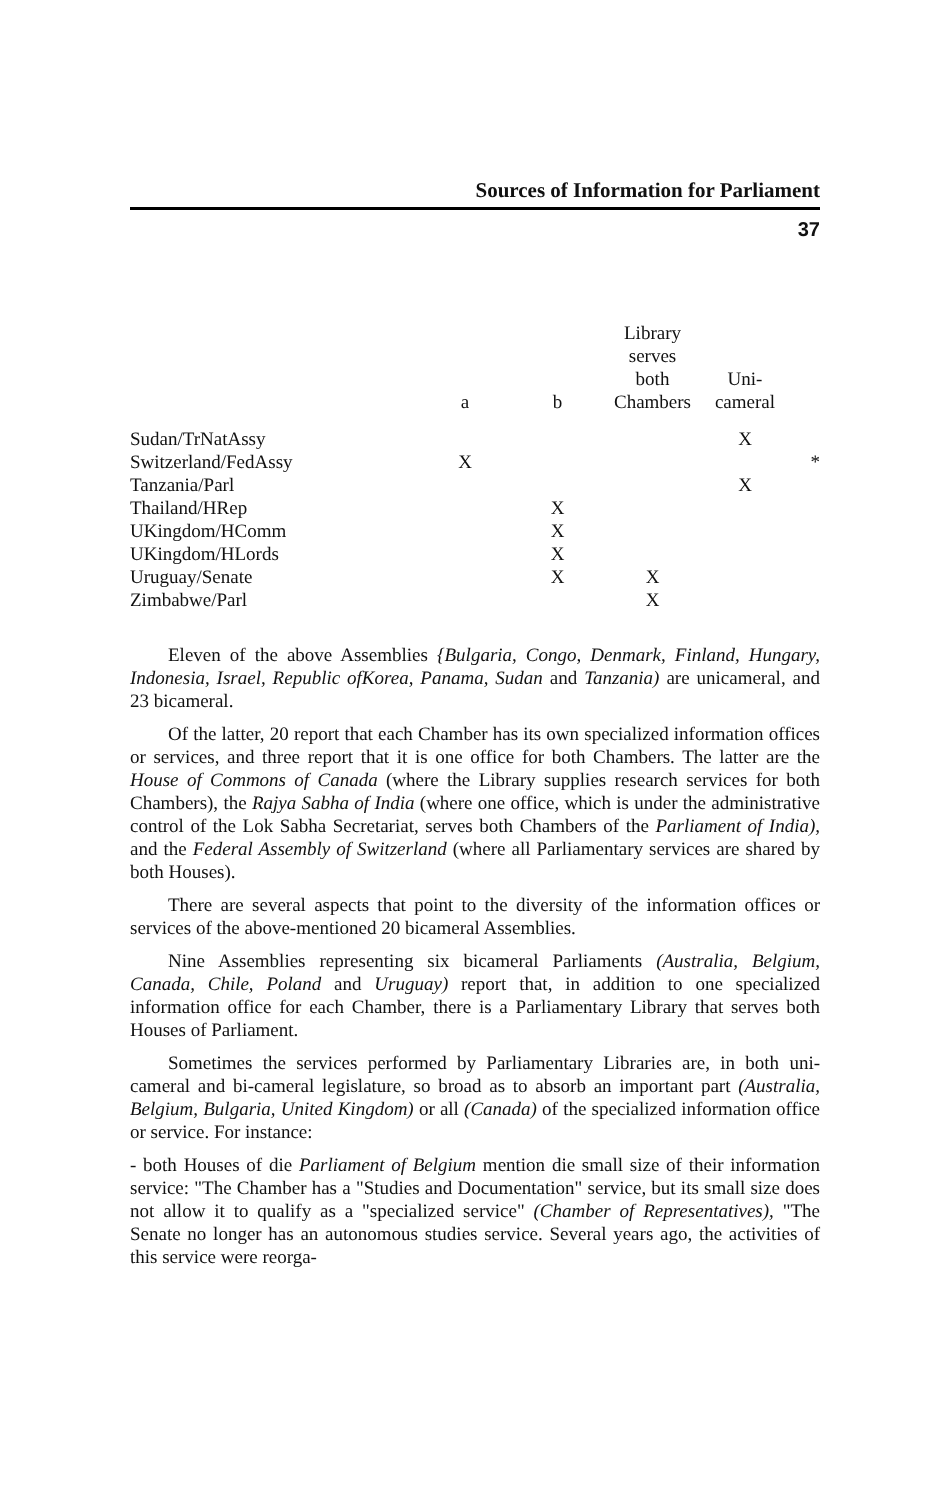Sources of Information for Parliament
37
| | a | b | Library serves both Chambers | Uni- cameral | |
| --- | --- | --- | --- | --- | --- |
| Sudan/TrNatAssy | | | | X | |
| Switzerland/FedAssy | X | | | | * |
| Tanzania/Parl | | | | X | |
| Thailand/HRep | | X | | | |
| UKingdom/HComm | | X | | | |
| UKingdom/HLords | | X | | | |
| Uruguay/Senate | | X | X | | |
| Zimbabwe/Parl | | | X | | |
Eleven of the above Assemblies {Bulgaria, Congo, Denmark, Finland, Hungary, Indonesia, Israel, Republic ofKorea, Panama, Sudan and Tanzania) are unicameral, and 23 bicameral.
Of the latter, 20 report that each Chamber has its own specialized information offices or services, and three report that it is one office for both Chambers. The latter are the House of Commons of Canada (where the Library supplies research services for both Chambers), the Rajya Sabha of India (where one office, which is under the administrative control of the Lok Sabha Secretariat, serves both Chambers of the Parliament of India), and the Federal Assembly of Switzerland (where all Parliamentary services are shared by both Houses).
There are several aspects that point to the diversity of the information offices or services of the above-mentioned 20 bicameral Assemblies.
Nine Assemblies representing six bicameral Parliaments (Australia, Belgium, Canada, Chile, Poland and Uruguay) report that, in addition to one specialized information office for each Chamber, there is a Parliamentary Library that serves both Houses of Parliament.
Sometimes the services performed by Parliamentary Libraries are, in both uni-cameral and bi-cameral legislature, so broad as to absorb an important part (Australia, Belgium, Bulgaria, United Kingdom) or all (Canada) of the specialized information office or service. For instance:
- both Houses of die Parliament of Belgium mention die small size of their information service: "The Chamber has a "Studies and Documentation" service, but its small size does not allow it to qualify as a "specialized service" (Chamber of Representatives), "The Senate no longer has an autonomous studies service. Several years ago, the activities of this service were reorga-